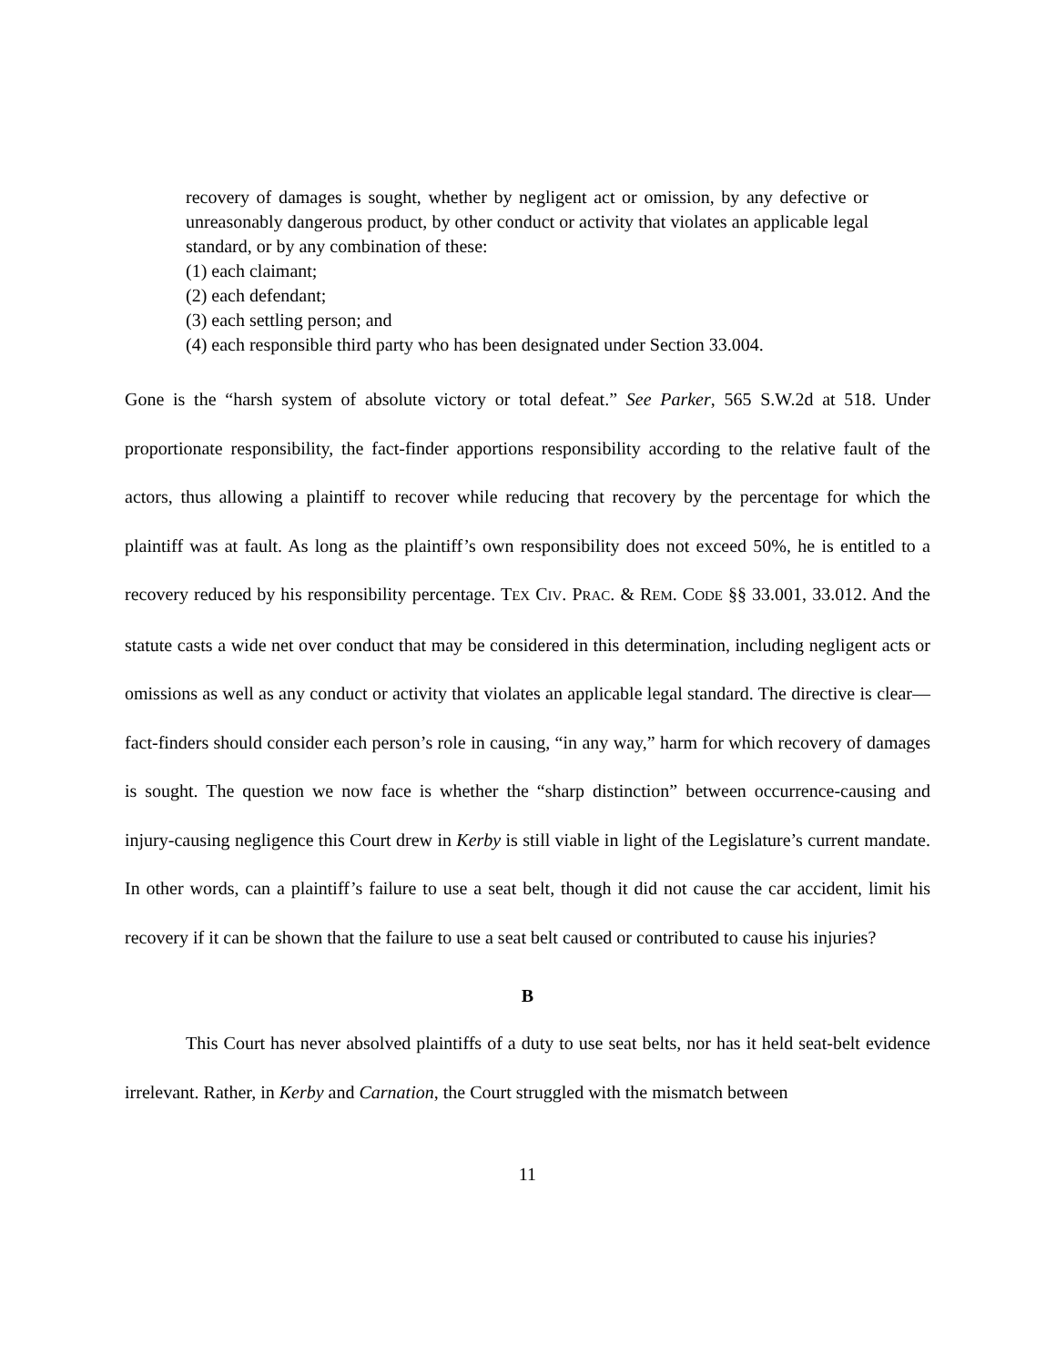recovery of damages is sought, whether by negligent act or omission, by any defective or unreasonably dangerous product, by other conduct or activity that violates an applicable legal standard, or by any combination of these:
(1) each claimant;
(2) each defendant;
(3) each settling person; and
(4) each responsible third party who has been designated under Section 33.004.
Gone is the “harsh system of absolute victory or total defeat.” See Parker, 565 S.W.2d at 518. Under proportionate responsibility, the fact-finder apportions responsibility according to the relative fault of the actors, thus allowing a plaintiff to recover while reducing that recovery by the percentage for which the plaintiff was at fault. As long as the plaintiff’s own responsibility does not exceed 50%, he is entitled to a recovery reduced by his responsibility percentage. TEX CIV. PRAC. & REM. CODE §§ 33.001, 33.012. And the statute casts a wide net over conduct that may be considered in this determination, including negligent acts or omissions as well as any conduct or activity that violates an applicable legal standard. The directive is clear—fact-finders should consider each person’s role in causing, “in any way,” harm for which recovery of damages is sought. The question we now face is whether the “sharp distinction” between occurrence-causing and injury-causing negligence this Court drew in Kerby is still viable in light of the Legislature’s current mandate. In other words, can a plaintiff’s failure to use a seat belt, though it did not cause the car accident, limit his recovery if it can be shown that the failure to use a seat belt caused or contributed to cause his injuries?
B
This Court has never absolved plaintiffs of a duty to use seat belts, nor has it held seat-belt evidence irrelevant. Rather, in Kerby and Carnation, the Court struggled with the mismatch between
11